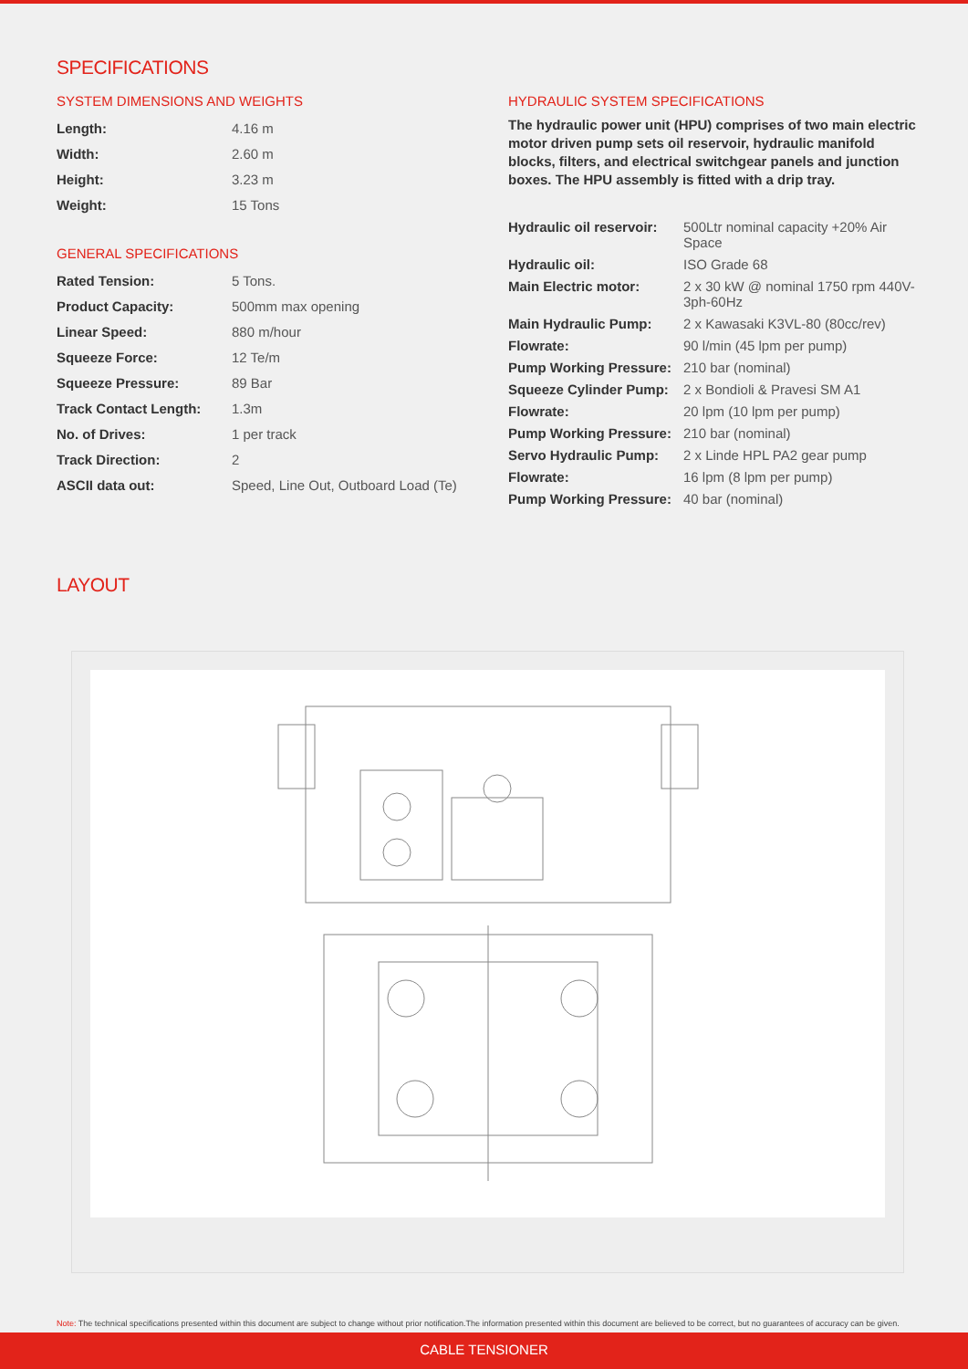SPECIFICATIONS
SYSTEM DIMENSIONS AND WEIGHTS
| Length: | 4.16 m |
| Width: | 2.60 m |
| Height: | 3.23 m |
| Weight: | 15 Tons |
GENERAL SPECIFICATIONS
| Rated Tension: | 5 Tons. |
| Product Capacity: | 500mm max opening |
| Linear Speed: | 880 m/hour |
| Squeeze Force: | 12 Te/m |
| Squeeze Pressure: | 89 Bar |
| Track Contact Length: | 1.3m |
| No. of Drives: | 1 per track |
| Track Direction: | 2 |
| ASCII data out: | Speed, Line Out, Outboard Load (Te) |
HYDRAULIC SYSTEM SPECIFICATIONS
The hydraulic power unit (HPU) comprises of two main electric motor driven pump sets oil reservoir, hydraulic manifold blocks, filters, and electrical switchgear panels and junction boxes. The HPU assembly is fitted with a drip tray.
| Hydraulic oil reservoir: | 500Ltr nominal capacity +20% Air Space |
| Hydraulic oil: | ISO Grade 68 |
| Main Electric motor: | 2 x 30 kW @ nominal 1750 rpm 440V-3ph-60Hz |
| Main Hydraulic Pump: | 2 x Kawasaki K3VL-80 (80cc/rev) |
| Flowrate: | 90 l/min (45 lpm per pump) |
| Pump Working Pressure: | 210 bar (nominal) |
| Squeeze Cylinder Pump: | 2 x Bondioli & Pravesi SM A1 |
| Flowrate: | 20 lpm (10 lpm per pump) |
| Pump Working Pressure: | 210 bar (nominal) |
| Servo Hydraulic Pump: | 2 x Linde HPL PA2 gear pump |
| Flowrate: | 16 lpm (8 lpm per pump) |
| Pump Working Pressure: | 40 bar (nominal) |
LAYOUT
Note: The technical specifications presented within this document are subject to change without prior notification.The information presented within this document are believed to be correct, but no guarantees of accuracy can be given.
CABLE TENSIONER